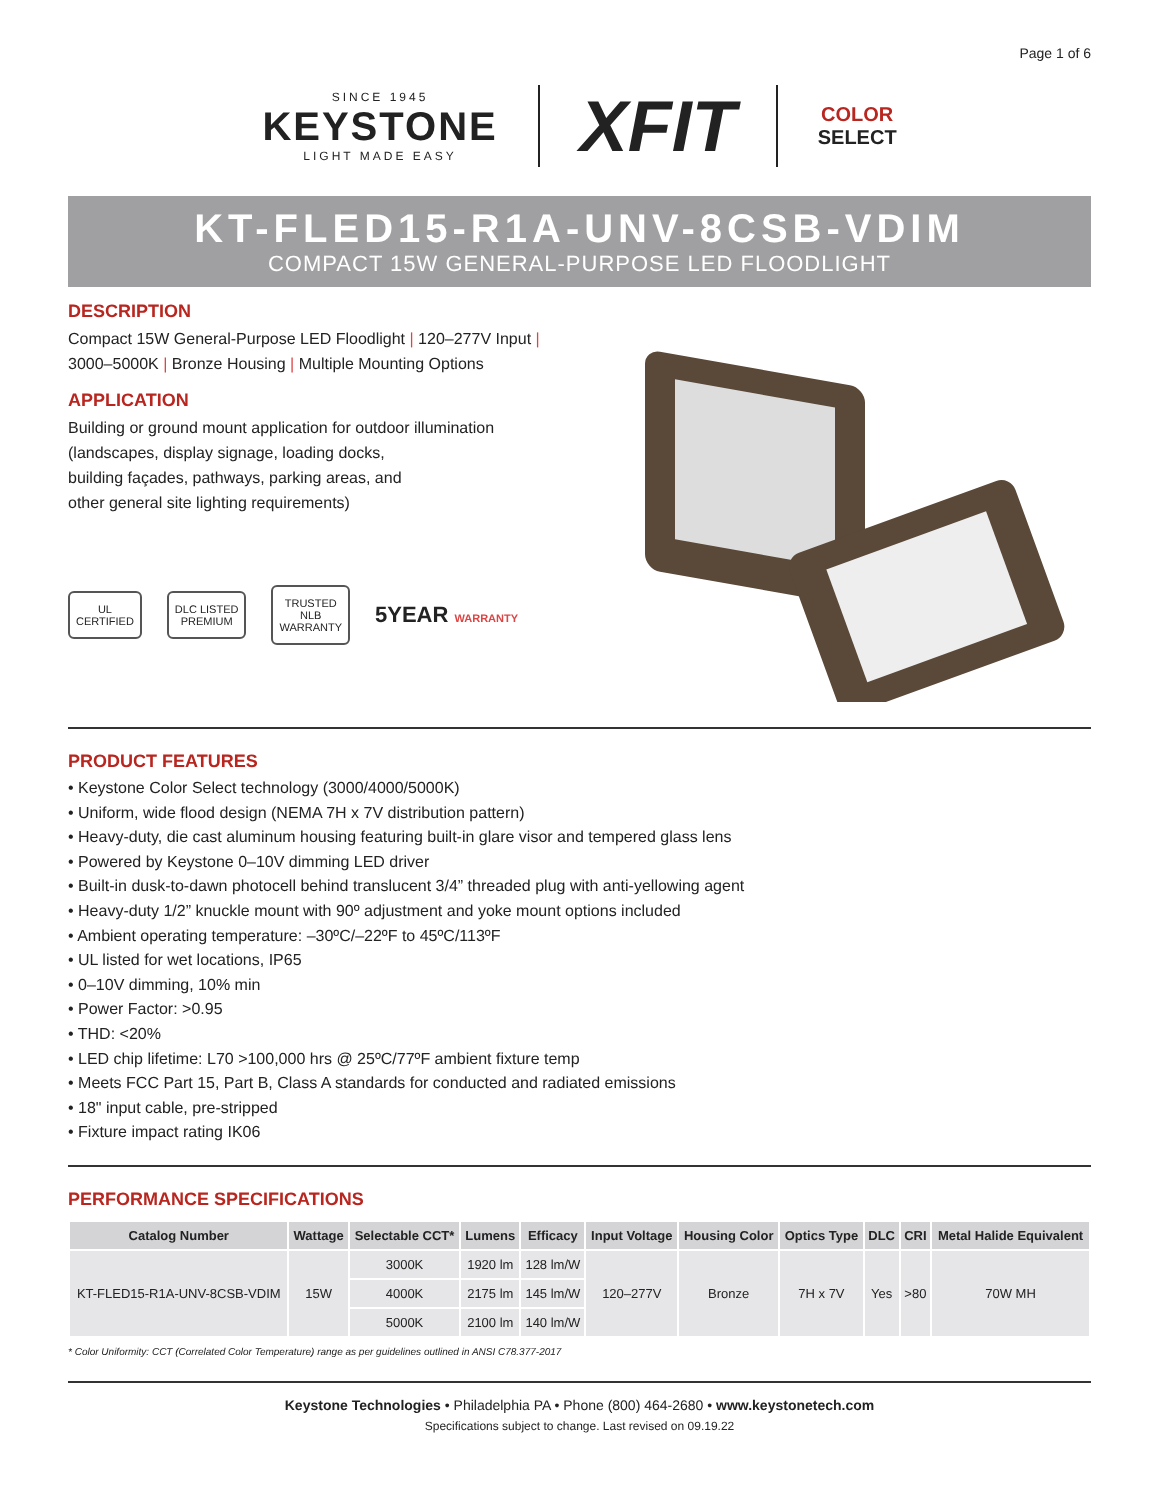Page 1 of 6
SINCE 1945
KEYSTONE
LIGHT MADE EASY
XFIT
COLOR
SELECT
KT-FLED15-R1A-UNV-8CSB-VDIM
COMPACT 15W GENERAL-PURPOSE LED FLOODLIGHT
DESCRIPTION
Compact 15W General-Purpose LED Floodlight | 120–277V Input | 3000–5000K | Bronze Housing | Multiple Mounting Options
APPLICATION
Building or ground mount application for outdoor illumination
(landscapes, display signage, loading docks,
building façades, pathways, parking areas, and
other general site lighting requirements)
UL
CERTIFIED
DLC LISTED
PREMIUM
TRUSTED
NLB
WARRANTY
5YEAR WARRANTY
PRODUCT FEATURES
• Keystone Color Select technology (3000/4000/5000K)
• Uniform, wide flood design (NEMA 7H x 7V distribution pattern)
• Heavy-duty, die cast aluminum housing featuring built-in glare visor and tempered glass lens
• Powered by Keystone 0–10V dimming LED driver
• Built-in dusk-to-dawn photocell behind translucent 3/4” threaded plug with anti-yellowing agent
• Heavy-duty 1/2” knuckle mount with 90º adjustment and yoke mount options included
• Ambient operating temperature: –30ºC/–22ºF to 45ºC/113ºF
• UL listed for wet locations, IP65
• 0–10V dimming, 10% min
• Power Factor: >0.95
• THD: <20%
• LED chip lifetime: L70 >100,000 hrs @ 25ºC/77ºF ambient fixture temp
• Meets FCC Part 15, Part B, Class A standards for conducted and radiated emissions
• 18" input cable, pre-stripped
• Fixture impact rating IK06
PERFORMANCE SPECIFICATIONS
| Catalog Number | Wattage | Selectable CCT* | Lumens | Efficacy | Input Voltage | Housing Color | Optics Type | DLC | CRI | Metal Halide Equivalent |
| --- | --- | --- | --- | --- | --- | --- | --- | --- | --- | --- |
| KT-FLED15-R1A-UNV-8CSB-VDIM | 15W | 3000K | 1920 lm | 128 lm/W | 120–277V | Bronze | 7H x 7V | Yes | >80 | 70W MH |
| | | 4000K | 2175 lm | 145 lm/W | | | | | | |
| | | 5000K | 2100 lm | 140 lm/W | | | | | | |
* Color Uniformity: CCT (Correlated Color Temperature) range as per guidelines outlined in ANSI C78.377-2017
Keystone Technologies • Philadelphia PA • Phone (800) 464-2680 • www.keystonetech.com
Specifications subject to change. Last revised on 09.19.22